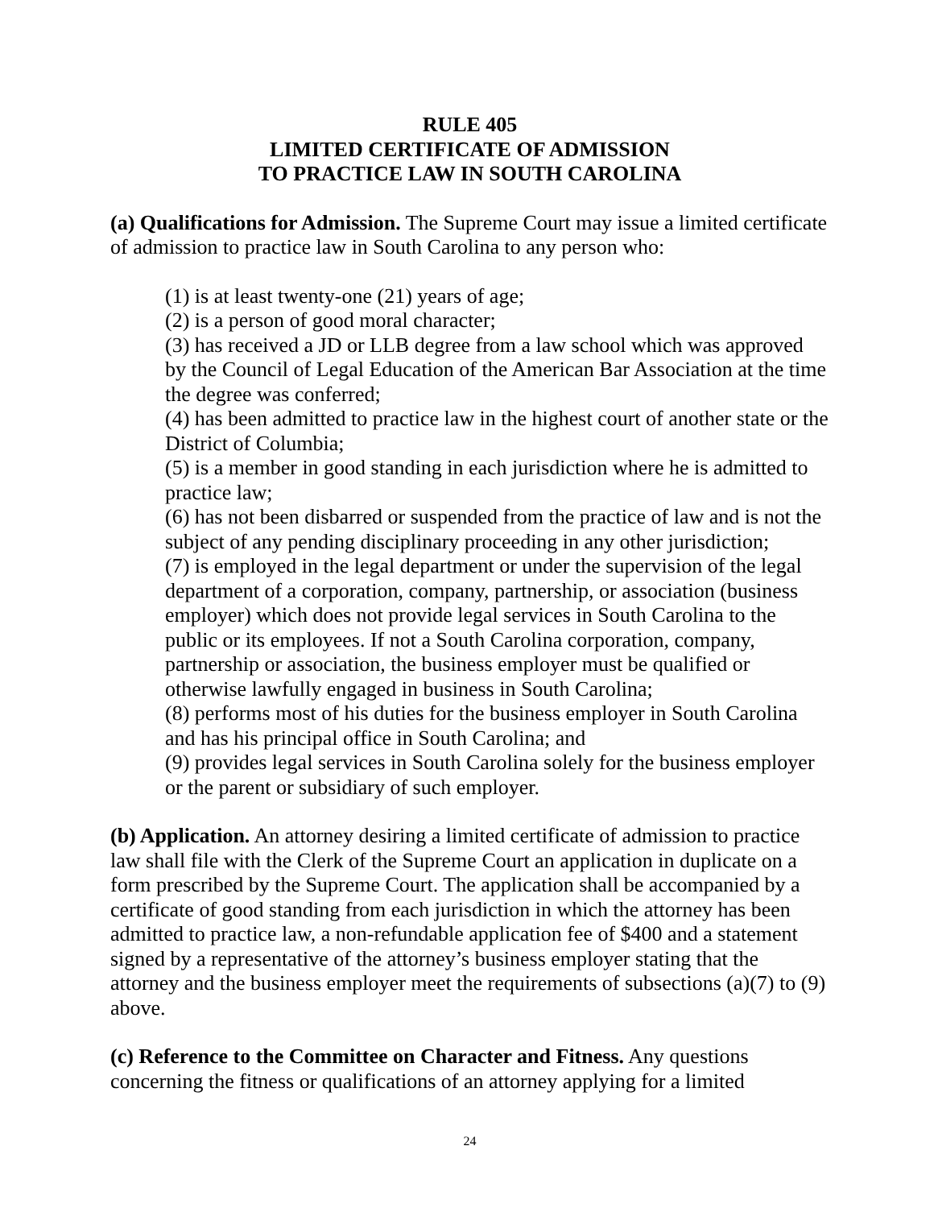RULE 405
LIMITED CERTIFICATE OF ADMISSION
TO PRACTICE LAW IN SOUTH CAROLINA
(a) Qualifications for Admission. The Supreme Court may issue a limited certificate of admission to practice law in South Carolina to any person who:
(1) is at least twenty-one (21) years of age;
(2) is a person of good moral character;
(3) has received a JD or LLB degree from a law school which was approved by the Council of Legal Education of the American Bar Association at the time the degree was conferred;
(4) has been admitted to practice law in the highest court of another state or the District of Columbia;
(5) is a member in good standing in each jurisdiction where he is admitted to practice law;
(6) has not been disbarred or suspended from the practice of law and is not the subject of any pending disciplinary proceeding in any other jurisdiction;
(7) is employed in the legal department or under the supervision of the legal department of a corporation, company, partnership, or association (business employer) which does not provide legal services in South Carolina to the public or its employees. If not a South Carolina corporation, company, partnership or association, the business employer must be qualified or otherwise lawfully engaged in business in South Carolina;
(8) performs most of his duties for the business employer in South Carolina and has his principal office in South Carolina; and
(9) provides legal services in South Carolina solely for the business employer or the parent or subsidiary of such employer.
(b) Application. An attorney desiring a limited certificate of admission to practice law shall file with the Clerk of the Supreme Court an application in duplicate on a form prescribed by the Supreme Court. The application shall be accompanied by a certificate of good standing from each jurisdiction in which the attorney has been admitted to practice law, a non-refundable application fee of $400 and a statement signed by a representative of the attorney’s business employer stating that the attorney and the business employer meet the requirements of subsections (a)(7) to (9) above.
(c) Reference to the Committee on Character and Fitness. Any questions concerning the fitness or qualifications of an attorney applying for a limited
24